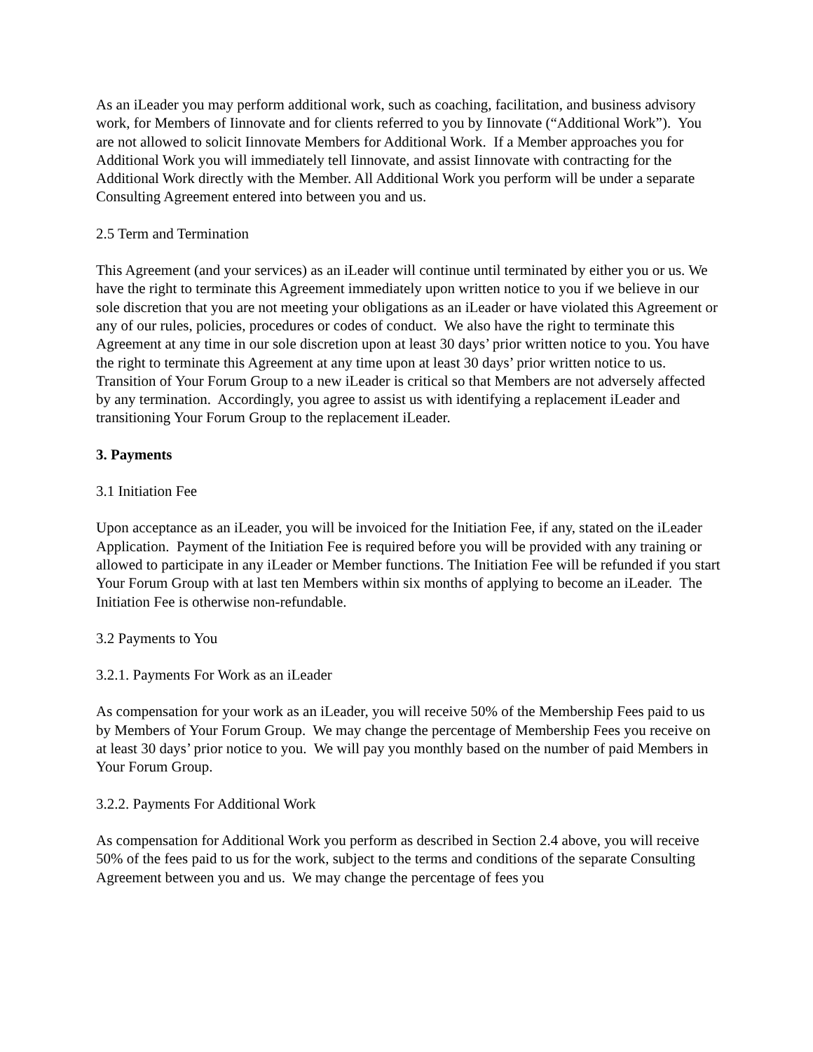As an iLeader you may perform additional work, such as coaching, facilitation, and business advisory work, for Members of Iinnovate and for clients referred to you by Iinnovate (“Additional Work”). You are not allowed to solicit Iinnovate Members for Additional Work. If a Member approaches you for Additional Work you will immediately tell Iinnovate, and assist Iinnovate with contracting for the Additional Work directly with the Member. All Additional Work you perform will be under a separate Consulting Agreement entered into between you and us.
2.5 Term and Termination
This Agreement (and your services) as an iLeader will continue until terminated by either you or us. We have the right to terminate this Agreement immediately upon written notice to you if we believe in our sole discretion that you are not meeting your obligations as an iLeader or have violated this Agreement or any of our rules, policies, procedures or codes of conduct. We also have the right to terminate this Agreement at any time in our sole discretion upon at least 30 days’ prior written notice to you. You have the right to terminate this Agreement at any time upon at least 30 days’ prior written notice to us. Transition of Your Forum Group to a new iLeader is critical so that Members are not adversely affected by any termination. Accordingly, you agree to assist us with identifying a replacement iLeader and transitioning Your Forum Group to the replacement iLeader.
3. Payments
3.1 Initiation Fee
Upon acceptance as an iLeader, you will be invoiced for the Initiation Fee, if any, stated on the iLeader Application. Payment of the Initiation Fee is required before you will be provided with any training or allowed to participate in any iLeader or Member functions. The Initiation Fee will be refunded if you start Your Forum Group with at last ten Members within six months of applying to become an iLeader. The Initiation Fee is otherwise non-refundable.
3.2 Payments to You
3.2.1. Payments For Work as an iLeader
As compensation for your work as an iLeader, you will receive 50% of the Membership Fees paid to us by Members of Your Forum Group. We may change the percentage of Membership Fees you receive on at least 30 days’ prior notice to you. We will pay you monthly based on the number of paid Members in Your Forum Group.
3.2.2. Payments For Additional Work
As compensation for Additional Work you perform as described in Section 2.4 above, you will receive 50% of the fees paid to us for the work, subject to the terms and conditions of the separate Consulting Agreement between you and us. We may change the percentage of fees you